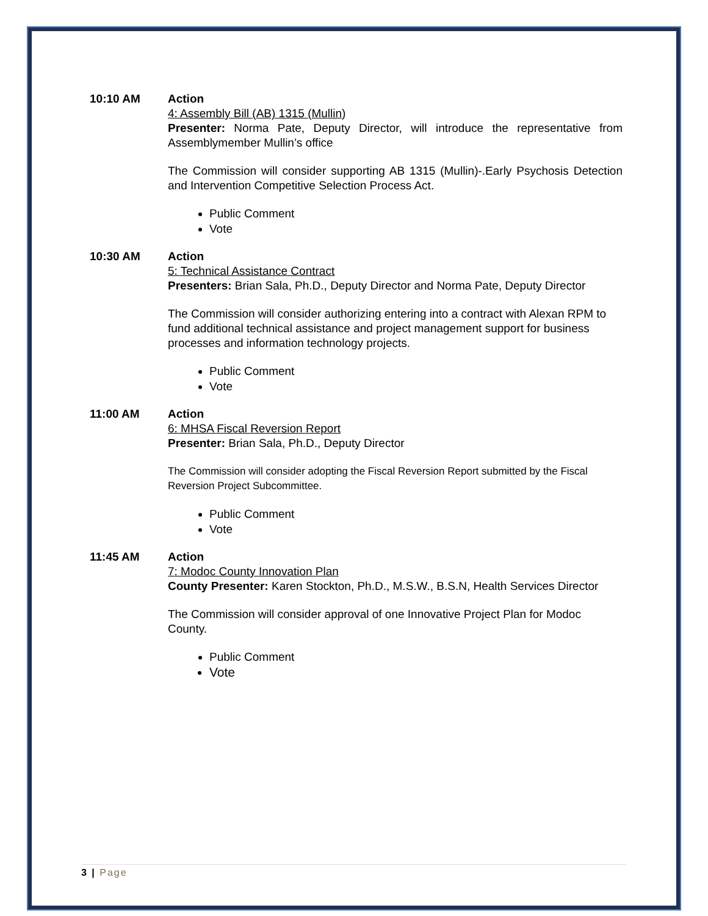10:10 AM Action
4: Assembly Bill (AB) 1315 (Mullin)
Presenter: Norma Pate, Deputy Director, will introduce the representative from Assemblymember Mullin’s office
The Commission will consider supporting AB 1315 (Mullin)-.Early Psychosis Detection and Intervention Competitive Selection Process Act.
Public Comment
Vote
10:30 AM Action
5: Technical Assistance Contract
Presenters: Brian Sala, Ph.D., Deputy Director and Norma Pate, Deputy Director
The Commission will consider authorizing entering into a contract with Alexan RPM to fund additional technical assistance and project management support for business processes and information technology projects.
Public Comment
Vote
11:00 AM Action
6: MHSA Fiscal Reversion Report
Presenter: Brian Sala, Ph.D., Deputy Director
The Commission will consider adopting the Fiscal Reversion Report submitted by the Fiscal Reversion Project Subcommittee.
Public Comment
Vote
11:45 AM Action
7: Modoc County Innovation Plan
County Presenter: Karen Stockton, Ph.D., M.S.W., B.S.N, Health Services Director
The Commission will consider approval of one Innovative Project Plan for Modoc County.
Public Comment
Vote
3 | Page